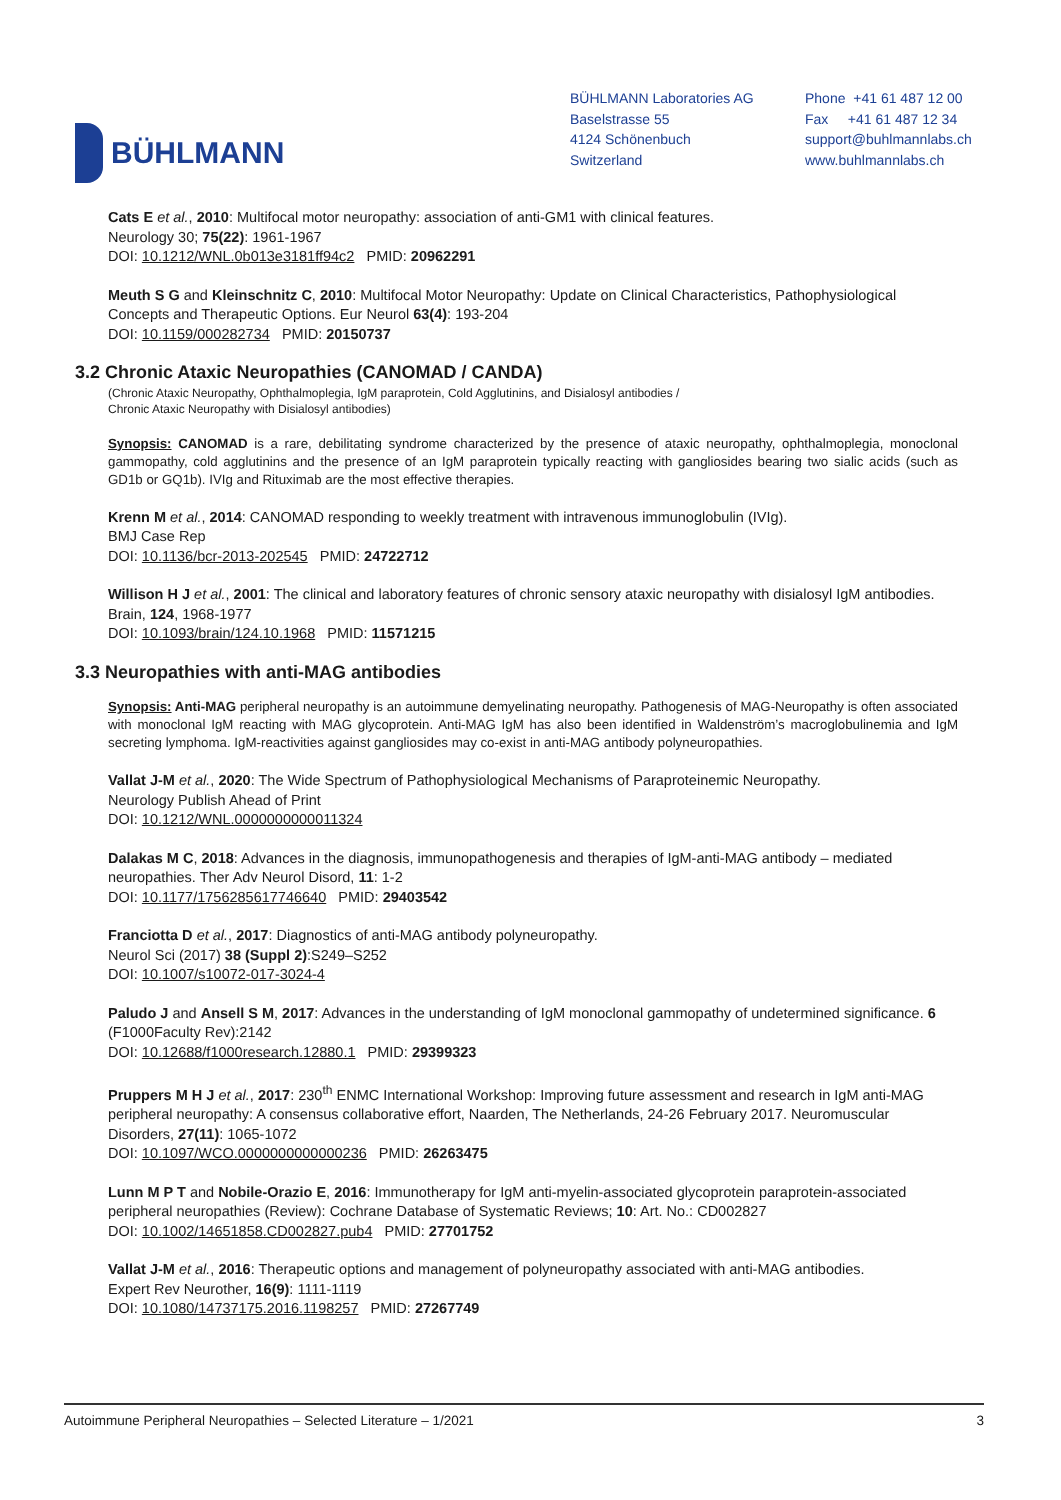BÜHLMANN
BÜHLMANN Laboratories AG
Baselstrasse 55
4124 Schönenbuch
Switzerland
Phone +41 61 487 12 00
Fax +41 61 487 12 34
support@buhlmannlabs.ch
www.buhlmannlabs.ch
Cats E et al., 2010: Multifocal motor neuropathy: association of anti-GM1 with clinical features.
Neurology 30; 75(22): 1961-1967
DOI: 10.1212/WNL.0b013e3181ff94c2 PMID: 20962291
Meuth S G and Kleinschnitz C, 2010: Multifocal Motor Neuropathy: Update on Clinical Characteristics, Pathophysiological Concepts and Therapeutic Options. Eur Neurol 63(4): 193-204
DOI: 10.1159/000282734 PMID: 20150737
3.2 Chronic Ataxic Neuropathies (CANOMAD / CANDA)
(Chronic Ataxic Neuropathy, Ophthalmoplegia, IgM paraprotein, Cold Agglutinins, and Disialosyl antibodies /
Chronic Ataxic Neuropathy with Disialosyl antibodies)
Synopsis: CANOMAD is a rare, debilitating syndrome characterized by the presence of ataxic neuropathy, ophthalmoplegia, monoclonal gammopathy, cold agglutinins and the presence of an IgM paraprotein typically reacting with gangliosides bearing two sialic acids (such as GD1b or GQ1b). IVIg and Rituximab are the most effective therapies.
Krenn M et al., 2014: CANOMAD responding to weekly treatment with intravenous immunoglobulin (IVIg).
BMJ Case Rep
DOI: 10.1136/bcr-2013-202545 PMID: 24722712
Willison H J et al., 2001: The clinical and laboratory features of chronic sensory ataxic neuropathy with disialosyl IgM antibodies. Brain, 124, 1968-1977
DOI: 10.1093/brain/124.10.1968 PMID: 11571215
3.3 Neuropathies with anti-MAG antibodies
Synopsis: Anti-MAG peripheral neuropathy is an autoimmune demyelinating neuropathy. Pathogenesis of MAG-Neuropathy is often associated with monoclonal IgM reacting with MAG glycoprotein. Anti-MAG IgM has also been identified in Waldenström’s macroglobulinemia and IgM secreting lymphoma. IgM-reactivities against gangliosides may co-exist in anti-MAG antibody polyneuropathies.
Vallat J-M et al., 2020: The Wide Spectrum of Pathophysiological Mechanisms of Paraproteinemic Neuropathy.
Neurology Publish Ahead of Print
DOI: 10.1212/WNL.0000000000011324
Dalakas M C, 2018: Advances in the diagnosis, immunopathogenesis and therapies of IgM-anti-MAG antibody – mediated neuropathies. Ther Adv Neurol Disord, 11: 1-2
DOI: 10.1177/1756285617746640 PMID: 29403542
Franciotta D et al., 2017: Diagnostics of anti-MAG antibody polyneuropathy.
Neurol Sci (2017) 38 (Suppl 2):S249–S252
DOI: 10.1007/s10072-017-3024-4
Paludo J and Ansell S M, 2017: Advances in the understanding of IgM monoclonal gammopathy of undetermined significance. 6 (F1000Faculty Rev):2142
DOI: 10.12688/f1000research.12880.1 PMID: 29399323
Pruppers M H J et al., 2017: 230<sup>th</sup> ENMC International Workshop: Improving future assessment and research in IgM anti-MAG peripheral neuropathy: A consensus collaborative effort, Naarden, The Netherlands, 24-26 February 2017. Neuromuscular Disorders, 27(11): 1065-1072
DOI: 10.1097/WCO.0000000000000236 PMID: 26263475
Lunn M P T and Nobile-Orazio E, 2016: Immunotherapy for IgM anti-myelin-associated glycoprotein paraprotein-associated peripheral neuropathies (Review): Cochrane Database of Systematic Reviews; 10: Art. No.: CD002827
DOI: 10.1002/14651858.CD002827.pub4 PMID: 27701752
Vallat J-M et al., 2016: Therapeutic options and management of polyneuropathy associated with anti-MAG antibodies.
Expert Rev Neurother, 16(9): 1111-1119
DOI: 10.1080/14737175.2016.1198257 PMID: 27267749
Autoimmune Peripheral Neuropathies – Selected Literature – 1/2021 3